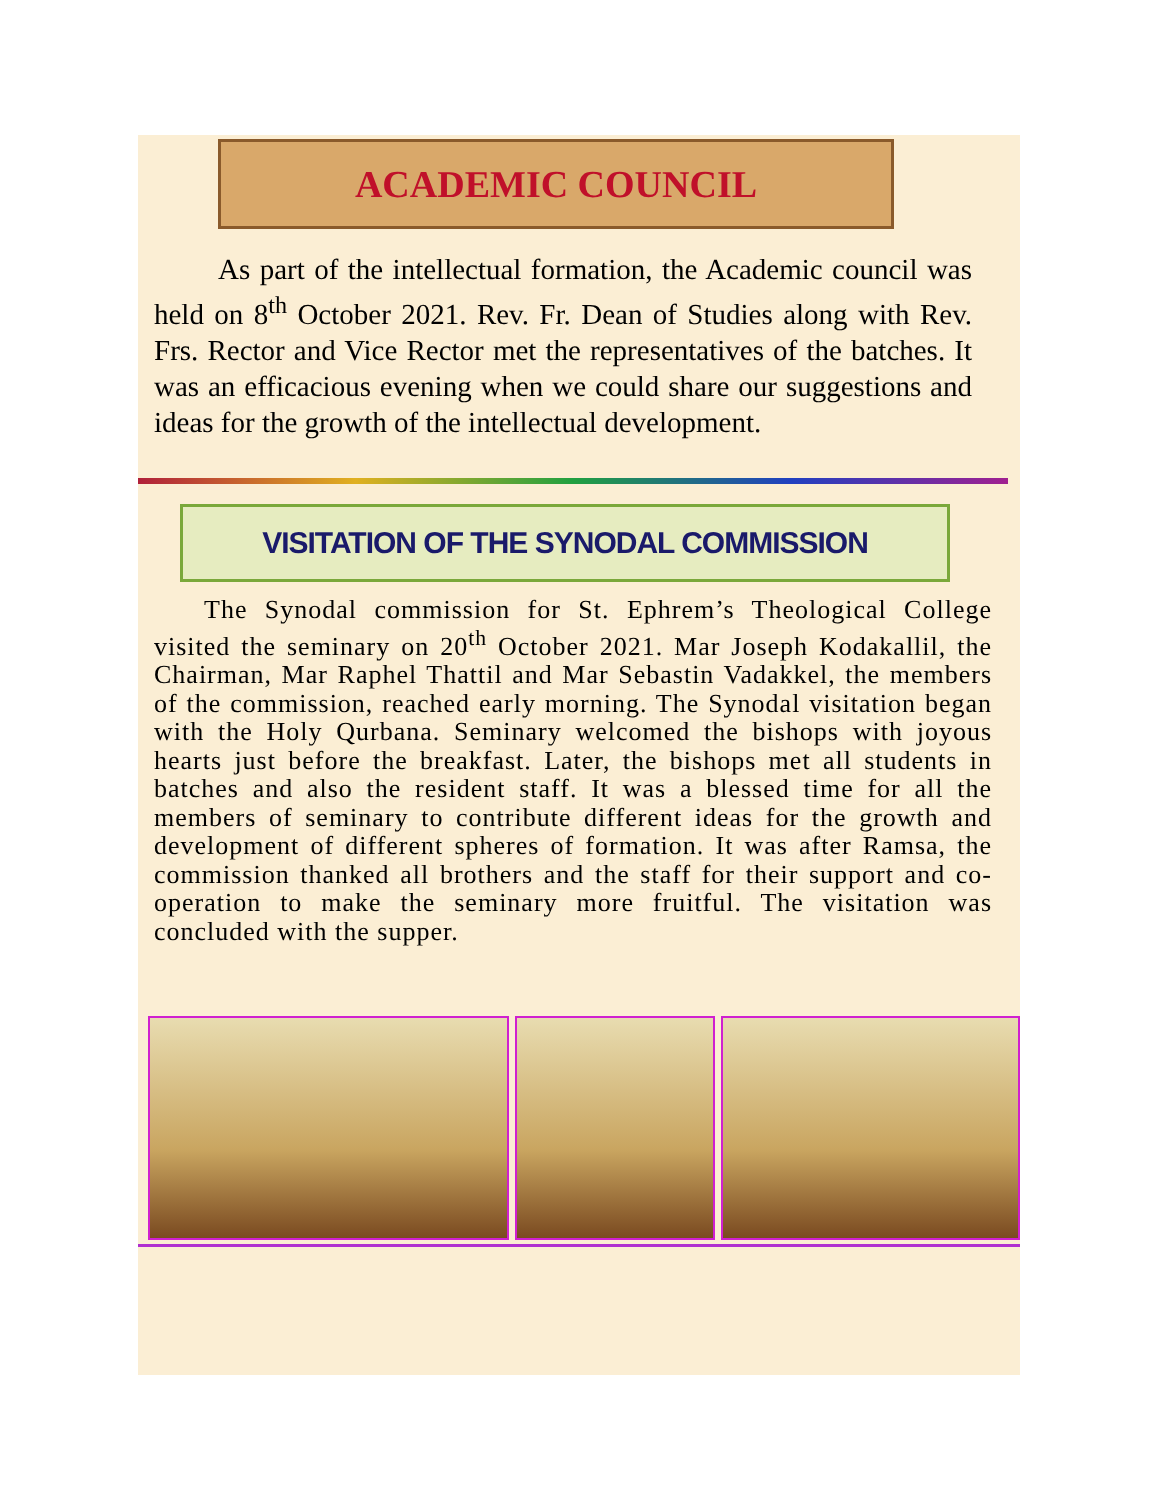ACADEMIC COUNCIL
As part of the intellectual formation, the Academic council was held on 8<sup>th</sup> October 2021. Rev. Fr. Dean of Studies along with Rev. Frs. Rector and Vice Rector met the representatives of the batches. It was an efficacious evening when we could share our suggestions and ideas for the growth of the intellectual development.
VISITATION OF THE SYNODAL COMMISSION
The Synodal commission for St. Ephrem’s Theological College visited the seminary on 20<sup>th</sup> October 2021. Mar Joseph Kodakallil, the Chairman, Mar Raphel Thattil and Mar Sebastin Vadakkel, the members of the commission, reached early morning. The Synodal visitation began with the Holy Qurbana. Seminary welcomed the bishops with joyous hearts just before the breakfast. Later, the bishops met all students in batches and also the resident staff. It was a blessed time for all the members of seminary to contribute different ideas for the growth and development of different spheres of formation. It was after Ramsa, the commission thanked all brothers and the staff for their support and co-operation to make the seminary more fruitful. The visitation was concluded with the supper.